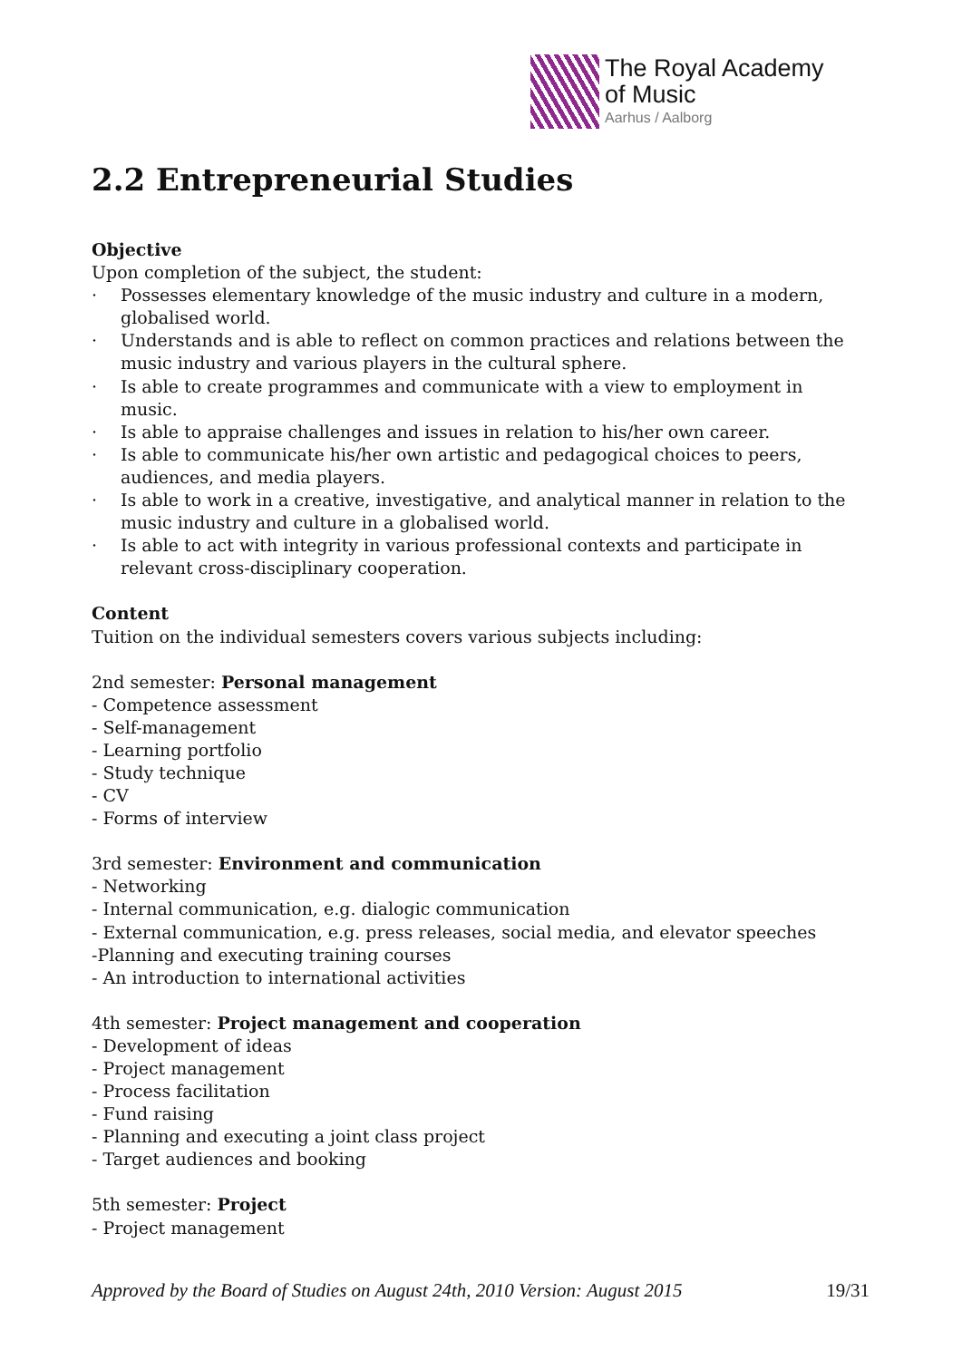The Royal Academy
of Music
Aarhus / Aalborg
2.2 Entrepreneurial Studies
Objective
Upon completion of the subject, the student:
· Possesses elementary knowledge of the music industry and culture in a modern, globalised world.
· Understands and is able to reflect on common practices and relations between the music industry and various players in the cultural sphere.
· Is able to create programmes and communicate with a view to employment in music.
· Is able to appraise challenges and issues in relation to his/her own career.
· Is able to communicate his/her own artistic and pedagogical choices to peers, audiences, and media players.
· Is able to work in a creative, investigative, and analytical manner in relation to the music industry and culture in a globalised world.
· Is able to act with integrity in various professional contexts and participate in relevant cross-disciplinary cooperation.
Content
Tuition on the individual semesters covers various subjects including:
2nd semester: Personal management
- Competence assessment
- Self-management
- Learning portfolio
- Study technique
- CV
- Forms of interview
3rd semester: Environment and communication
- Networking
- Internal communication, e.g. dialogic communication
- External communication, e.g. press releases, social media, and elevator speeches
-Planning and executing training courses
- An introduction to international activities
4th semester: Project management and cooperation
- Development of ideas
- Project management
- Process facilitation
- Fund raising
- Planning and executing a joint class project
- Target audiences and booking
5th semester: Project
- Project management
Approved by the Board of Studies on August 24th, 2010 Version: August 2015 19/31